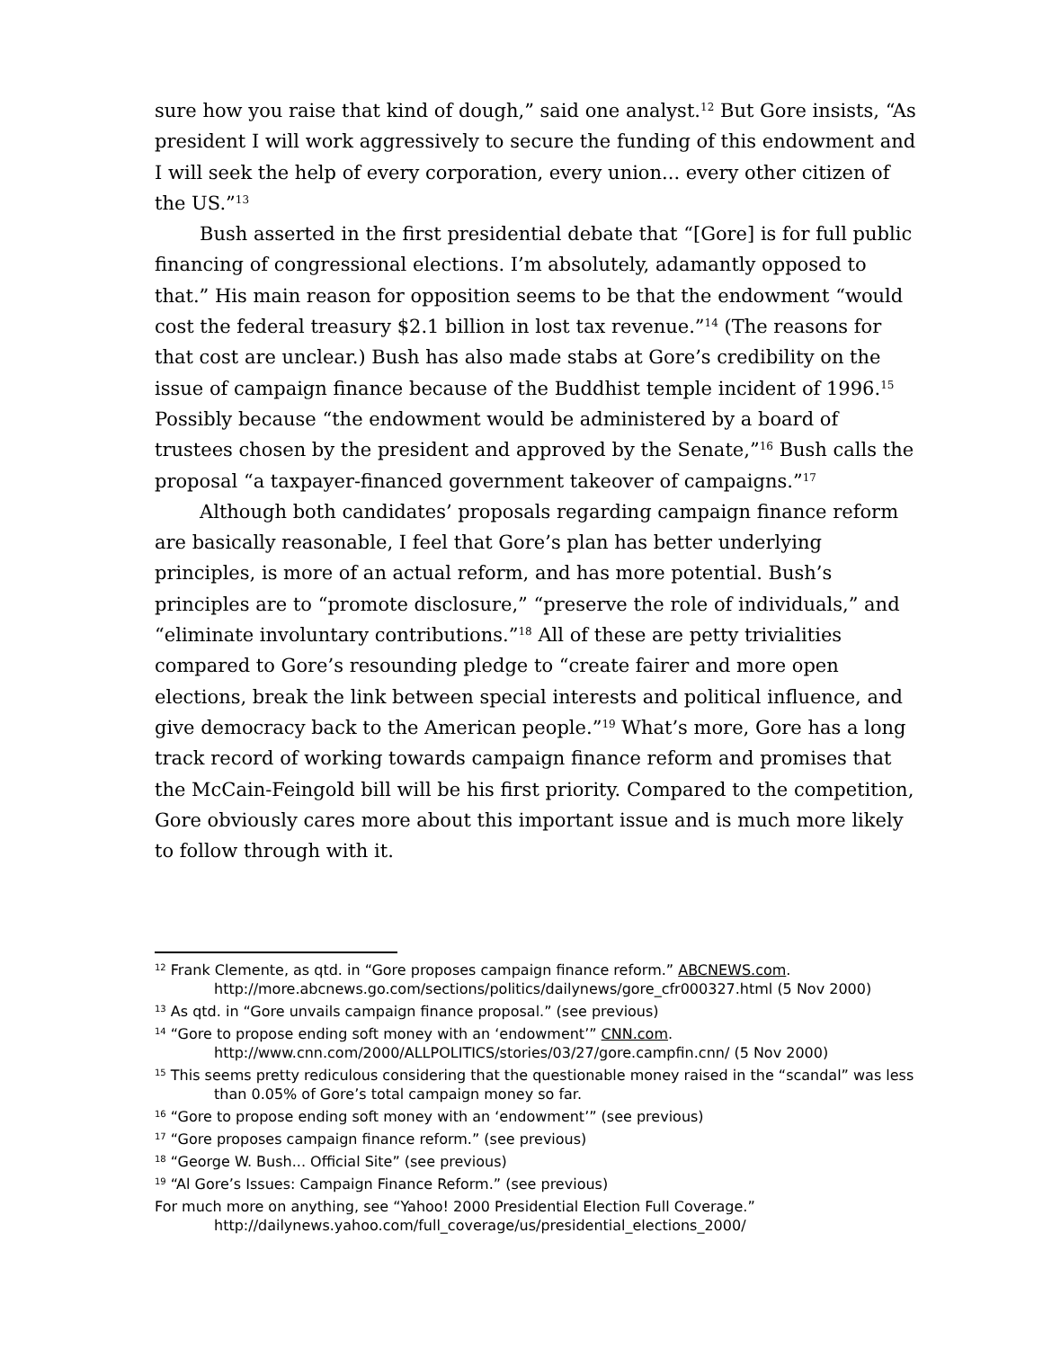sure how you raise that kind of dough,” said one analyst.<sup>12</sup> But Gore insists, “As president I will work aggressively to secure the funding of this endowment and I will seek the help of every corporation, every union... every other citizen of the US.”<sup>13</sup>
Bush asserted in the first presidential debate that “[Gore] is for full public financing of congressional elections. I’m absolutely, adamantly opposed to that.” His main reason for opposition seems to be that the endowment “would cost the federal treasury $2.1 billion in lost tax revenue.”<sup>14</sup> (The reasons for that cost are unclear.) Bush has also made stabs at Gore’s credibility on the issue of campaign finance because of the Buddhist temple incident of 1996.<sup>15</sup> Possibly because “the endowment would be administered by a board of trustees chosen by the president and approved by the Senate,”<sup>16</sup> Bush calls the proposal “a taxpayer-financed government takeover of campaigns.”<sup>17</sup>
Although both candidates’ proposals regarding campaign finance reform are basically reasonable, I feel that Gore’s plan has better underlying principles, is more of an actual reform, and has more potential. Bush’s principles are to “promote disclosure,” “preserve the role of individuals,” and “eliminate involuntary contributions.”<sup>18</sup> All of these are petty trivialities compared to Gore’s resounding pledge to “create fairer and more open elections, break the link between special interests and political influence, and give democracy back to the American people.”<sup>19</sup> What’s more, Gore has a long track record of working towards campaign finance reform and promises that the McCain-Feingold bill will be his first priority. Compared to the competition, Gore obviously cares more about this important issue and is much more likely to follow through with it.
<sup>12</sup> Frank Clemente, as qtd. in “Gore proposes campaign finance reform.” ABCNEWS.com. http://more.abcnews.go.com/sections/politics/dailynews/gore_cfr000327.html (5 Nov 2000)
<sup>13</sup> As qtd. in “Gore unvails campaign finance proposal.” (see previous)
<sup>14</sup> “Gore to propose ending soft money with an ‘endowment’” CNN.com. http://www.cnn.com/2000/ALLPOLITICS/stories/03/27/gore.campfin.cnn/ (5 Nov 2000)
<sup>15</sup> This seems pretty rediculous considering that the questionable money raised in the “scandal” was less than 0.05% of Gore’s total campaign money so far.
<sup>16</sup> “Gore to propose ending soft money with an ‘endowment’” (see previous)
<sup>17</sup> “Gore proposes campaign finance reform.” (see previous)
<sup>18</sup> “George W. Bush... Official Site” (see previous)
<sup>19</sup> “Al Gore’s Issues: Campaign Finance Reform.” (see previous)
For much more on anything, see “Yahoo! 2000 Presidential Election Full Coverage.” http://dailynews.yahoo.com/full_coverage/us/presidential_elections_2000/